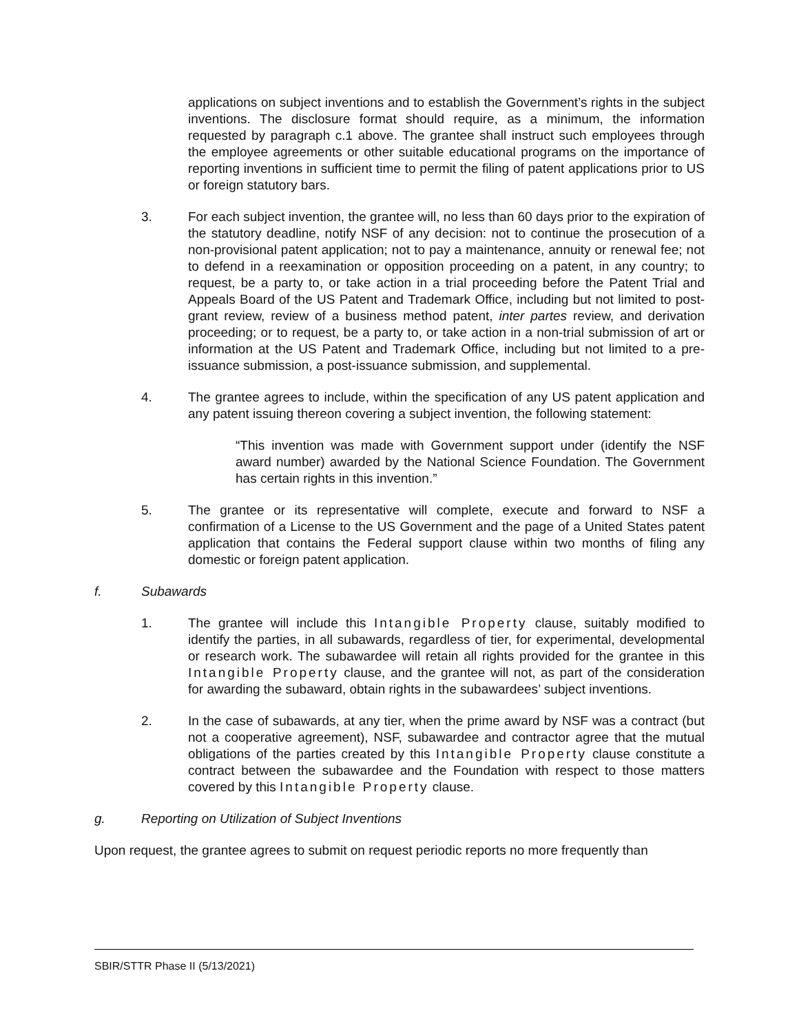applications on subject inventions and to establish the Government’s rights in the subject inventions. The disclosure format should require, as a minimum, the information requested by paragraph c.1 above. The grantee shall instruct such employees through the employee agreements or other suitable educational programs on the importance of reporting inventions in sufficient time to permit the filing of patent applications prior to US or foreign statutory bars.
3. For each subject invention, the grantee will, no less than 60 days prior to the expiration of the statutory deadline, notify NSF of any decision: not to continue the prosecution of a non-provisional patent application; not to pay a maintenance, annuity or renewal fee; not to defend in a reexamination or opposition proceeding on a patent, in any country; to request, be a party to, or take action in a trial proceeding before the Patent Trial and Appeals Board of the US Patent and Trademark Office, including but not limited to post-grant review, review of a business method patent, inter partes review, and derivation proceeding; or to request, be a party to, or take action in a non-trial submission of art or information at the US Patent and Trademark Office, including but not limited to a pre-issuance submission, a post-issuance submission, and supplemental.
4. The grantee agrees to include, within the specification of any US patent application and any patent issuing thereon covering a subject invention, the following statement:
“This invention was made with Government support under (identify the NSF award number) awarded by the National Science Foundation. The Government has certain rights in this invention.”
5. The grantee or its representative will complete, execute and forward to NSF a confirmation of a License to the US Government and the page of a United States patent application that contains the Federal support clause within two months of filing any domestic or foreign patent application.
f. Subawards
1. The grantee will include this Intangible Property clause, suitably modified to identify the parties, in all subawards, regardless of tier, for experimental, developmental or research work. The subawardee will retain all rights provided for the grantee in this Intangible Property clause, and the grantee will not, as part of the consideration for awarding the subaward, obtain rights in the subawardees’ subject inventions.
2. In the case of subawards, at any tier, when the prime award by NSF was a contract (but not a cooperative agreement), NSF, subawardee and contractor agree that the mutual obligations of the parties created by this Intangible Property clause constitute a contract between the subawardee and the Foundation with respect to those matters covered by this Intangible Property clause.
g. Reporting on Utilization of Subject Inventions
Upon request, the grantee agrees to submit on request periodic reports no more frequently than
SBIR/STTR Phase II (5/13/2021)